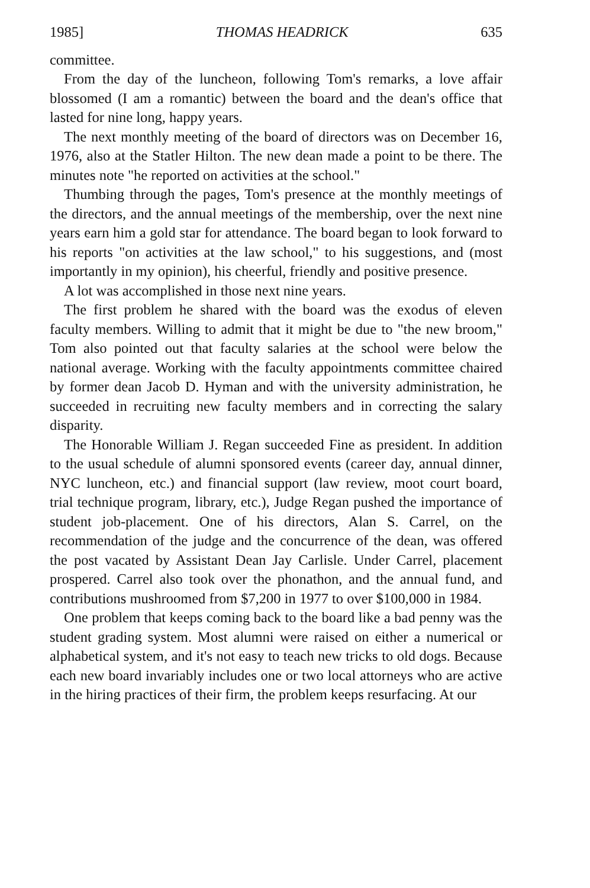1985] THOMAS HEADRICK 635
committee.
From the day of the luncheon, following Tom's remarks, a love affair blossomed (I am a romantic) between the board and the dean's office that lasted for nine long, happy years.
The next monthly meeting of the board of directors was on December 16, 1976, also at the Statler Hilton. The new dean made a point to be there. The minutes note "he reported on activities at the school."
Thumbing through the pages, Tom's presence at the monthly meetings of the directors, and the annual meetings of the membership, over the next nine years earn him a gold star for attendance. The board began to look forward to his reports "on activities at the law school," to his suggestions, and (most importantly in my opinion), his cheerful, friendly and positive presence.
A lot was accomplished in those next nine years.
The first problem he shared with the board was the exodus of eleven faculty members. Willing to admit that it might be due to "the new broom," Tom also pointed out that faculty salaries at the school were below the national average. Working with the faculty appointments committee chaired by former dean Jacob D. Hyman and with the university administration, he succeeded in recruiting new faculty members and in correcting the salary disparity.
The Honorable William J. Regan succeeded Fine as president. In addition to the usual schedule of alumni sponsored events (career day, annual dinner, NYC luncheon, etc.) and financial support (law review, moot court board, trial technique program, library, etc.), Judge Regan pushed the importance of student job-placement. One of his directors, Alan S. Carrel, on the recommendation of the judge and the concurrence of the dean, was offered the post vacated by Assistant Dean Jay Carlisle. Under Carrel, placement prospered. Carrel also took over the phonathon, and the annual fund, and contributions mushroomed from $7,200 in 1977 to over $100,000 in 1984.
One problem that keeps coming back to the board like a bad penny was the student grading system. Most alumni were raised on either a numerical or alphabetical system, and it's not easy to teach new tricks to old dogs. Because each new board invariably includes one or two local attorneys who are active in the hiring practices of their firm, the problem keeps resurfacing. At our